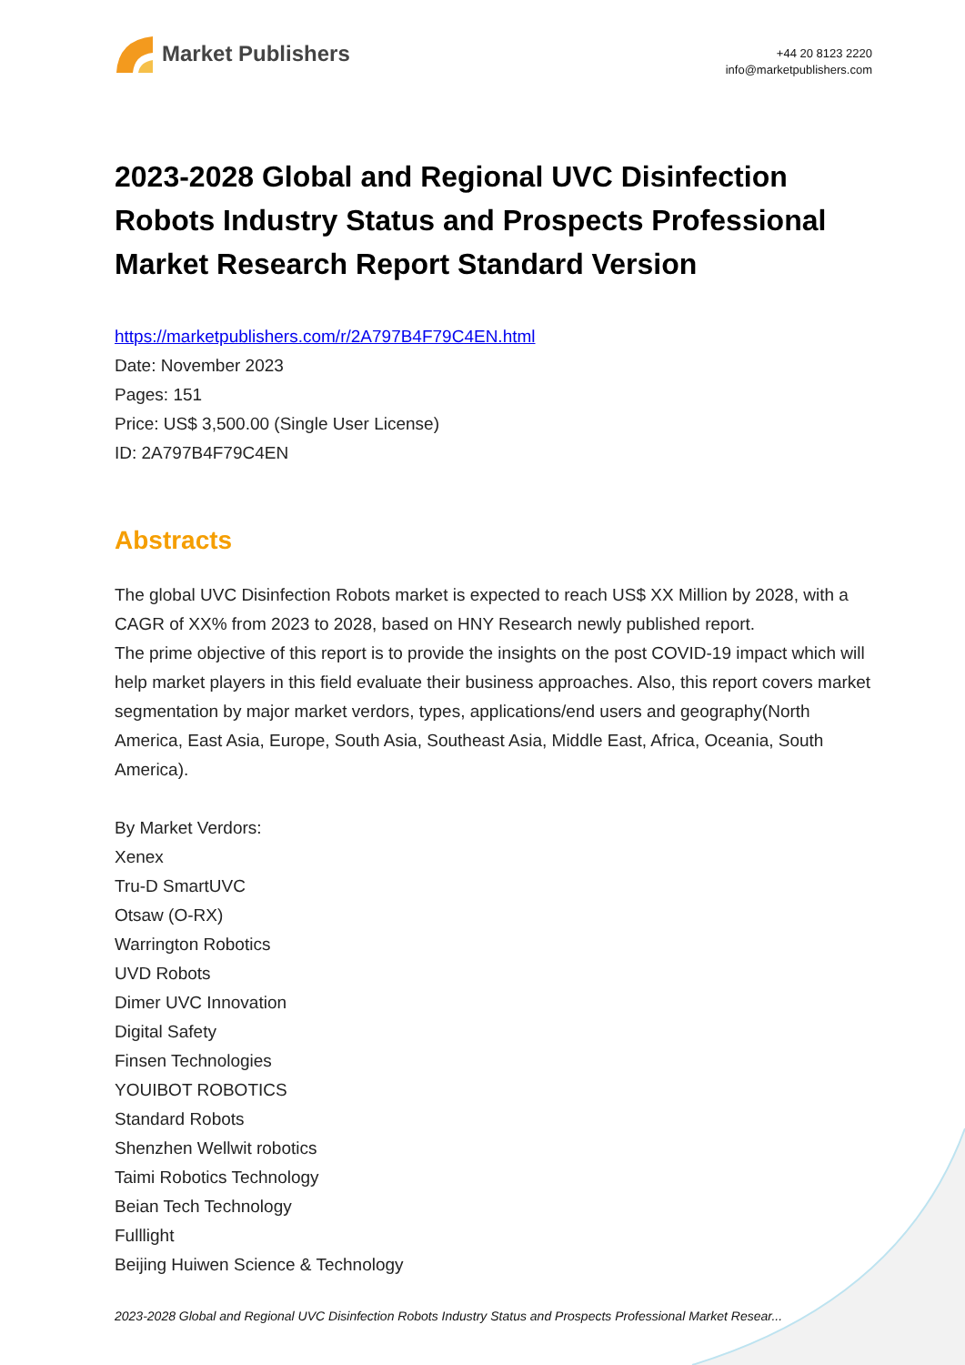Market Publishers
+44 20 8123 2220
info@marketpublishers.com
2023-2028 Global and Regional UVC Disinfection Robots Industry Status and Prospects Professional Market Research Report Standard Version
https://marketpublishers.com/r/2A797B4F79C4EN.html
Date: November 2023
Pages: 151
Price: US$ 3,500.00 (Single User License)
ID: 2A797B4F79C4EN
Abstracts
The global UVC Disinfection Robots market is expected to reach US$ XX Million by 2028, with a CAGR of XX% from 2023 to 2028, based on HNY Research newly published report.
The prime objective of this report is to provide the insights on the post COVID-19 impact which will help market players in this field evaluate their business approaches. Also, this report covers market segmentation by major market verdors, types, applications/end users and geography(North America, East Asia, Europe, South Asia, Southeast Asia, Middle East, Africa, Oceania, South America).
By Market Verdors:
Xenex
Tru-D SmartUVC
Otsaw (O-RX)
Warrington Robotics
UVD Robots
Dimer UVC Innovation
Digital Safety
Finsen Technologies
YOUIBOT ROBOTICS
Standard Robots
Shenzhen Wellwit robotics
Taimi Robotics Technology
Beian Tech Technology
Fulllight
Beijing Huiwen Science & Technology
2023-2028 Global and Regional UVC Disinfection Robots Industry Status and Prospects Professional Market Resear...